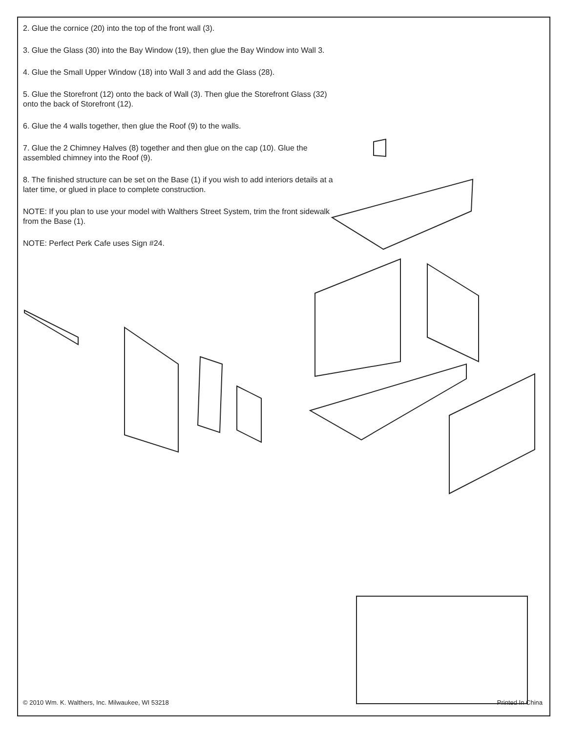2. Glue the cornice (20) into the top of the front wall (3).
3. Glue the Glass (30) into the Bay Window (19), then glue the Bay Window into Wall 3.
4. Glue the Small Upper Window (18) into Wall 3 and add the Glass (28).
5. Glue the Storefront (12) onto the back of Wall (3). Then glue the Storefront Glass (32) onto the back of Storefront (12).
6. Glue the 4 walls together, then glue the Roof (9) to the walls.
7. Glue the 2 Chimney Halves (8) together and then glue on the cap (10). Glue the assembled chimney into the Roof (9).
8. The finished structure can be set on the Base (1) if you wish to add interiors details at a later time, or glued in place to complete construction.
NOTE: If you plan to use your model with Walthers Street System, trim the front sidewalk from the Base (1).
NOTE: Perfect Perk Cafe uses Sign #24.
© 2010 Wm. K. Walthers, Inc. Milwaukee, WI 53218 Printed In China